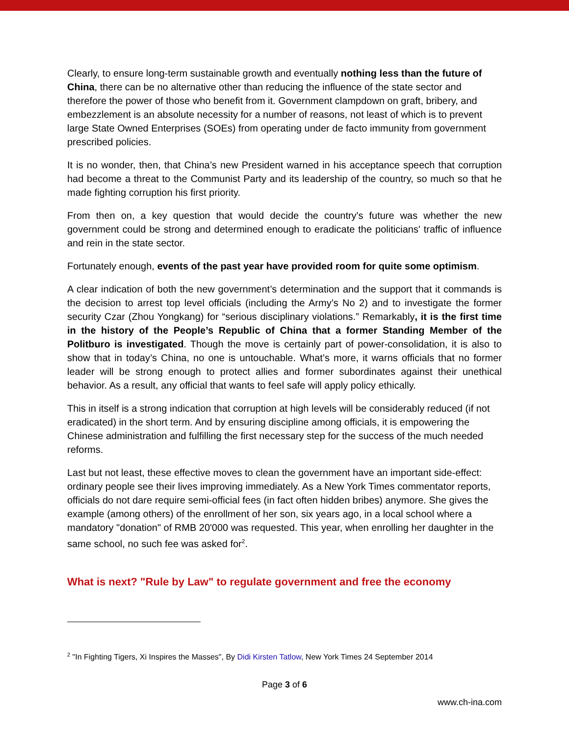Clearly, to ensure long-term sustainable growth and eventually nothing less than the future of China, there can be no alternative other than reducing the influence of the state sector and therefore the power of those who benefit from it. Government clampdown on graft, bribery, and embezzlement is an absolute necessity for a number of reasons, not least of which is to prevent large State Owned Enterprises (SOEs) from operating under de facto immunity from government prescribed policies.
It is no wonder, then, that China’s new President warned in his acceptance speech that corruption had become a threat to the Communist Party and its leadership of the country, so much so that he made fighting corruption his first priority.
From then on, a key question that would decide the country's future was whether the new government could be strong and determined enough to eradicate the politicians' traffic of influence and rein in the state sector.
Fortunately enough, events of the past year have provided room for quite some optimism.
A clear indication of both the new government’s determination and the support that it commands is the decision to arrest top level officials (including the Army’s No 2) and to investigate the former security Czar (Zhou Yongkang) for “serious disciplinary violations.” Remarkably, it is the first time in the history of the People’s Republic of China that a former Standing Member of the Politburo is investigated. Though the move is certainly part of power-consolidation, it is also to show that in today’s China, no one is untouchable. What’s more, it warns officials that no former leader will be strong enough to protect allies and former subordinates against their unethical behavior. As a result, any official that wants to feel safe will apply policy ethically.
This in itself is a strong indication that corruption at high levels will be considerably reduced (if not eradicated) in the short term. And by ensuring discipline among officials, it is empowering the Chinese administration and fulfilling the first necessary step for the success of the much needed reforms.
Last but not least, these effective moves to clean the government have an important side-effect: ordinary people see their lives improving immediately. As a New York Times commentator reports, officials do not dare require semi-official fees (in fact often hidden bribes) anymore. She gives the example (among others) of the enrollment of her son, six years ago, in a local school where a mandatory "donation" of RMB 20'000 was requested. This year, when enrolling her daughter in the same school, no such fee was asked for<sup>2</sup>.
What is next? "Rule by Law" to regulate government and free the economy
<sup>2</sup> "In Fighting Tigers, Xi Inspires the Masses", By Didi Kirsten Tatlow, New York Times 24 September 2014
Page 3 of 6
www.ch-ina.com